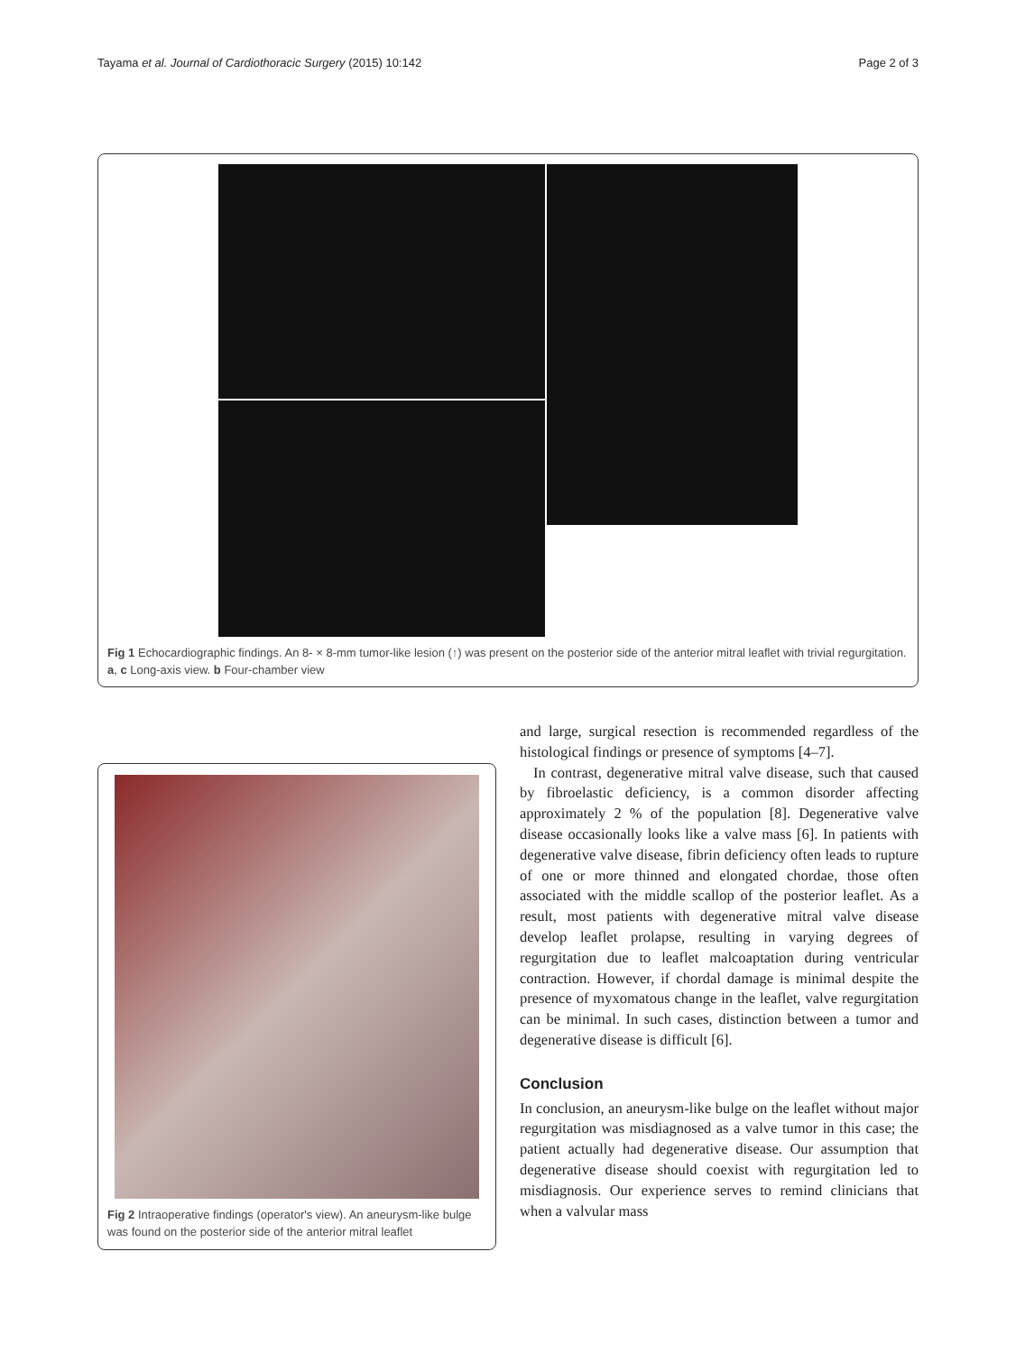Tayama et al. Journal of Cardiothoracic Surgery (2015) 10:142 Page 2 of 3
Fig 1 Echocardiographic findings. An 8- × 8-mm tumor-like lesion (↑) was present on the posterior side of the anterior mitral leaflet with trivial regurgitation. a, c Long-axis view. b Four-chamber view
Fig 2 Intraoperative findings (operator's view). An aneurysm-like bulge was found on the posterior side of the anterior mitral leaflet
and large, surgical resection is recommended regardless of the histological findings or presence of symptoms [4–7].
In contrast, degenerative mitral valve disease, such that caused by fibroelastic deficiency, is a common disorder affecting approximately 2 % of the population [8]. Degenerative valve disease occasionally looks like a valve mass [6]. In patients with degenerative valve disease, fibrin deficiency often leads to rupture of one or more thinned and elongated chordae, those often associated with the middle scallop of the posterior leaflet. As a result, most patients with degenerative mitral valve disease develop leaflet prolapse, resulting in varying degrees of regurgitation due to leaflet malcoaptation during ventricular contraction. However, if chordal damage is minimal despite the presence of myxomatous change in the leaflet, valve regurgitation can be minimal. In such cases, distinction between a tumor and degenerative disease is difficult [6].
Conclusion
In conclusion, an aneurysm-like bulge on the leaflet without major regurgitation was misdiagnosed as a valve tumor in this case; the patient actually had degenerative disease. Our assumption that degenerative disease should coexist with regurgitation led to misdiagnosis. Our experience serves to remind clinicians that when a valvular mass